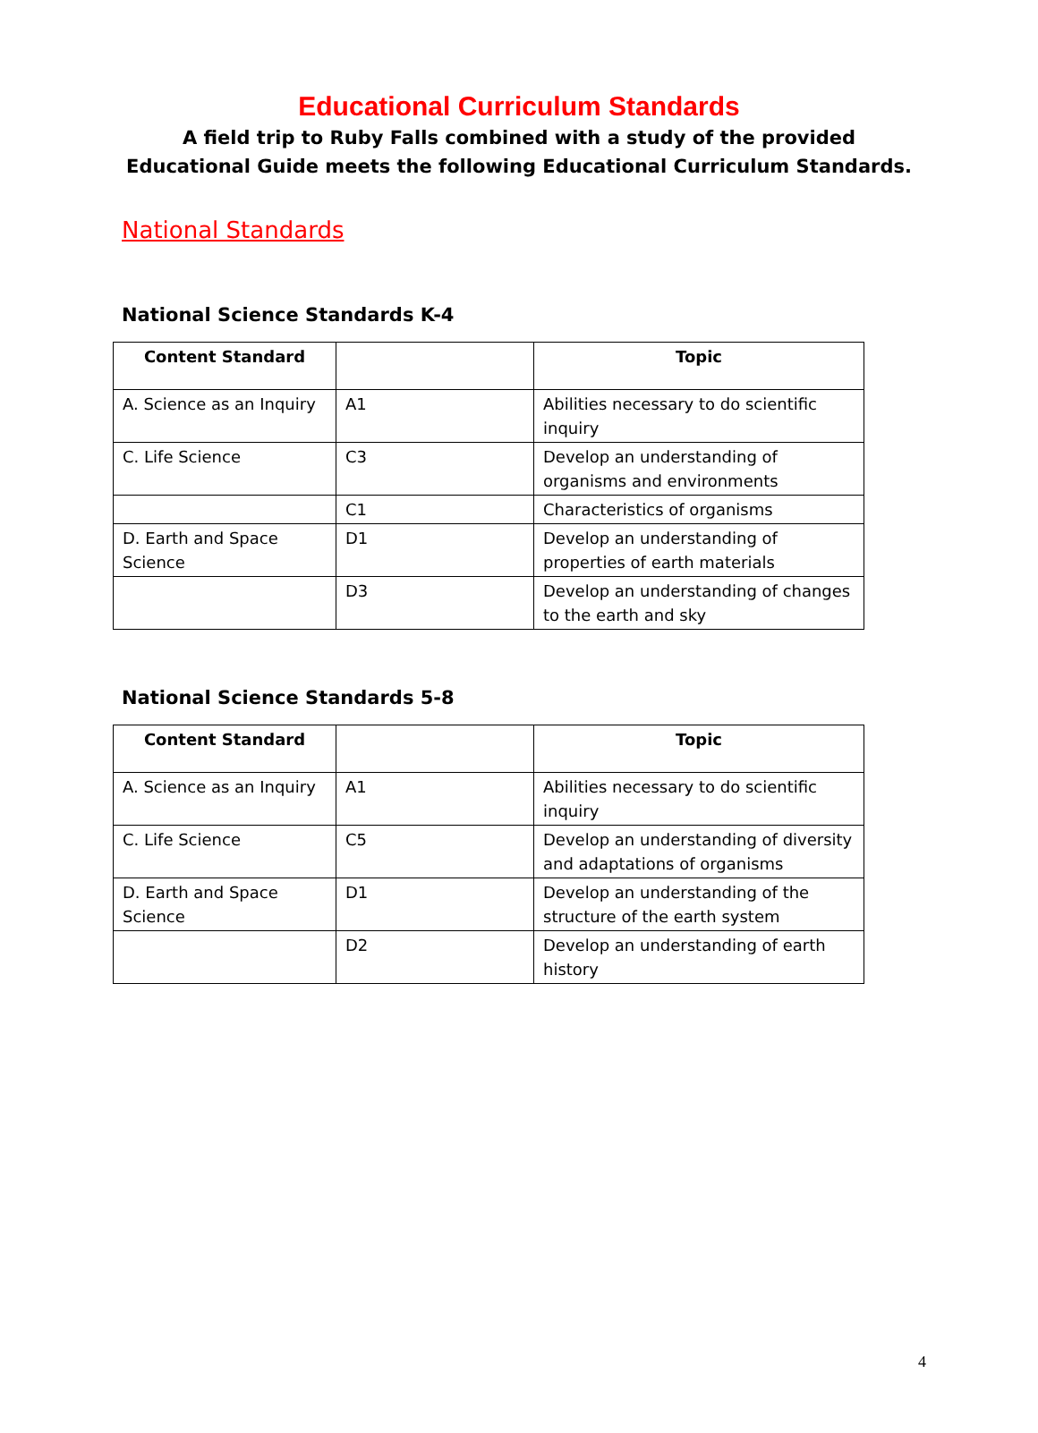Educational Curriculum Standards
A field trip to Ruby Falls combined with a study of the provided Educational Guide meets the following Educational Curriculum Standards.
National Standards
National Science Standards K-4
| Content Standard | | Topic |
| --- | --- | --- |
| A. Science as an Inquiry | A1 | Abilities necessary to do scientific inquiry |
| C. Life Science | C3 | Develop an understanding of organisms and environments |
| | C1 | Characteristics of organisms |
| D. Earth and Space Science | D1 | Develop an understanding of properties of earth materials |
| | D3 | Develop an understanding of changes to the earth and sky |
National Science Standards 5-8
| Content Standard | | Topic |
| --- | --- | --- |
| A. Science as an Inquiry | A1 | Abilities necessary to do scientific inquiry |
| C. Life Science | C5 | Develop an understanding of diversity and adaptations of organisms |
| D. Earth and Space Science | D1 | Develop an understanding of the structure of the earth system |
| | D2 | Develop an understanding of earth history |
4